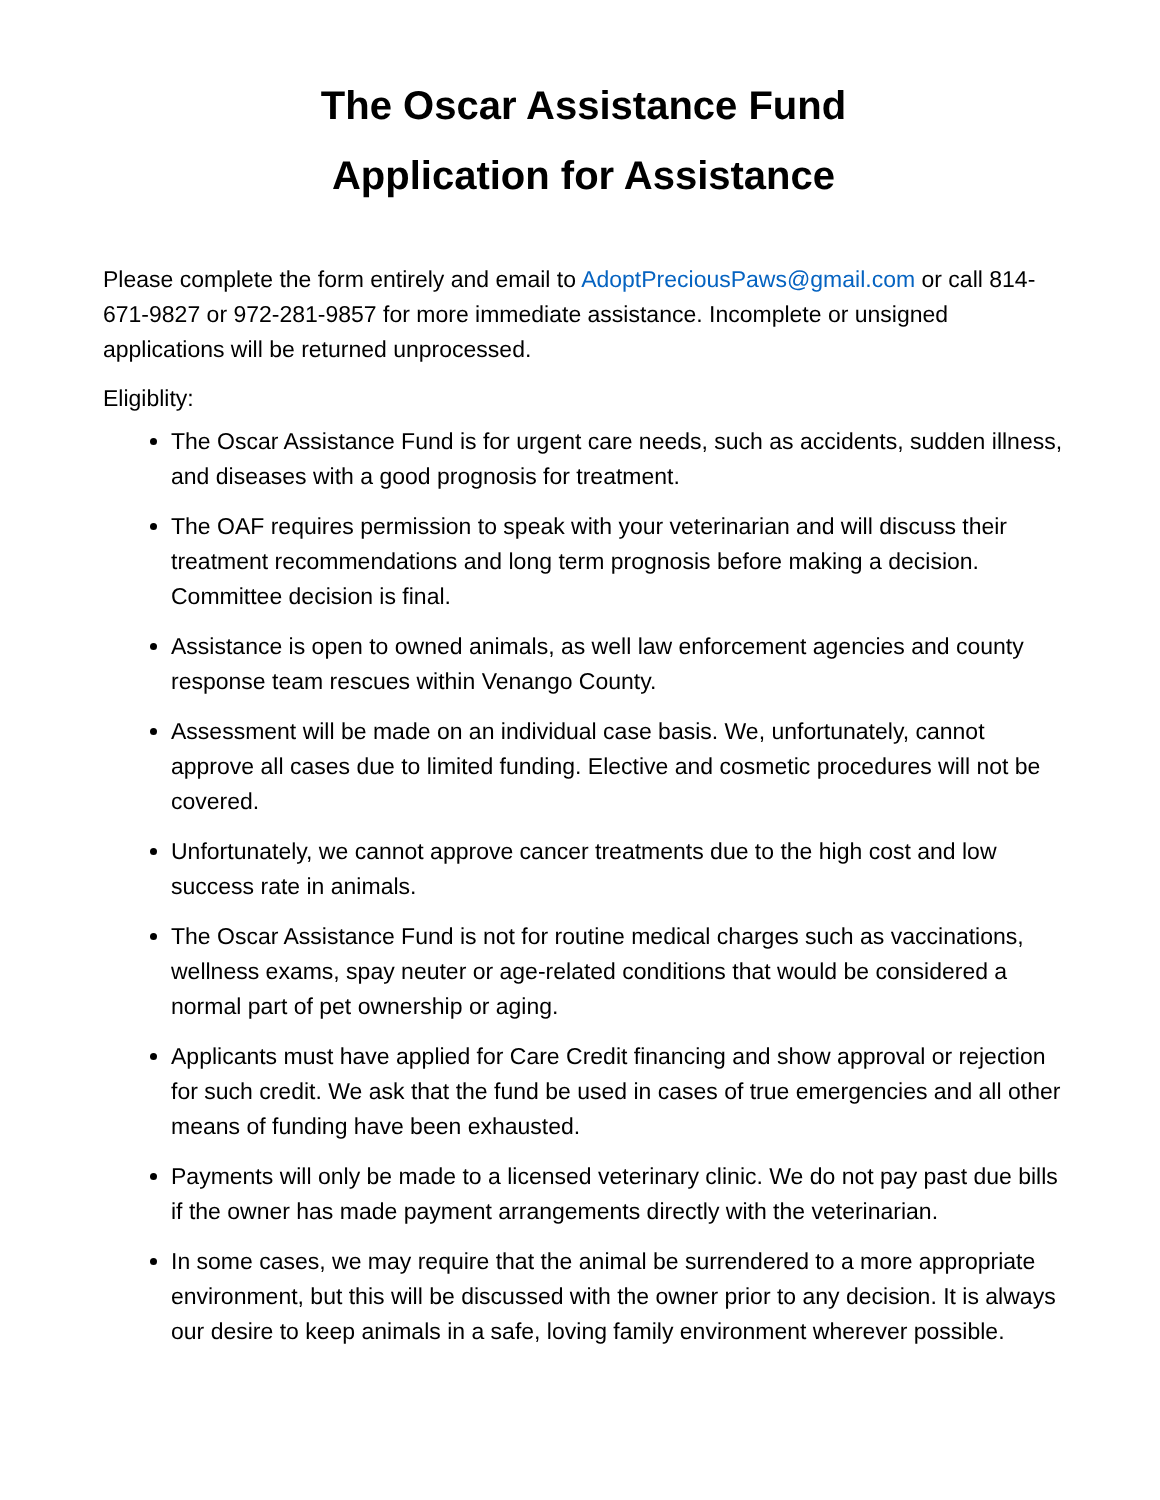The Oscar Assistance Fund
Application for Assistance
Please complete the form entirely and email to AdoptPreciousPaws@gmail.com or call 814-671-9827 or 972-281-9857 for more immediate assistance. Incomplete or unsigned applications will be returned unprocessed.
Eligiblity:
The Oscar Assistance Fund is for urgent care needs, such as accidents, sudden illness, and diseases with a good prognosis for treatment.
The OAF requires permission to speak with your veterinarian and will discuss their treatment recommendations and long term prognosis before making a decision. Committee decision is final.
Assistance is open to owned animals, as well law enforcement agencies and county response team rescues within Venango County.
Assessment will be made on an individual case basis. We, unfortunately, cannot approve all cases due to limited funding. Elective and cosmetic procedures will not be covered.
Unfortunately, we cannot approve cancer treatments due to the high cost and low success rate in animals.
The Oscar Assistance Fund is not for routine medical charges such as vaccinations, wellness exams, spay neuter or age-related conditions that would be considered a normal part of pet ownership or aging.
Applicants must have applied for Care Credit financing and show approval or rejection for such credit. We ask that the fund be used in cases of true emergencies and all other means of funding have been exhausted.
Payments will only be made to a licensed veterinary clinic. We do not pay past due bills if the owner has made payment arrangements directly with the veterinarian.
In some cases, we may require that the animal be surrendered to a more appropriate environment, but this will be discussed with the owner prior to any decision. It is always our desire to keep animals in a safe, loving family environment wherever possible.